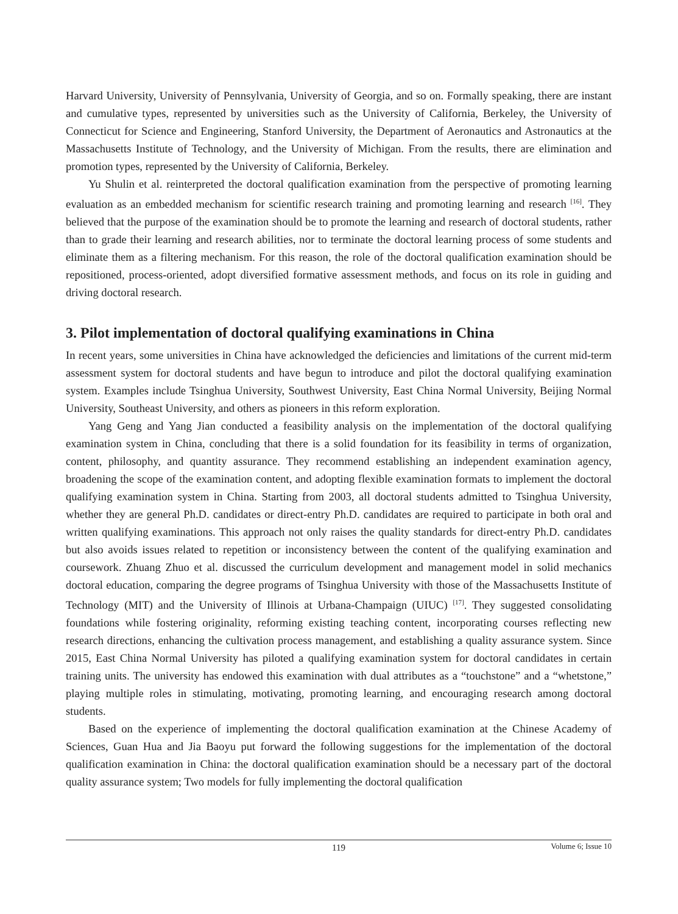Harvard University, University of Pennsylvania, University of Georgia, and so on. Formally speaking, there are instant and cumulative types, represented by universities such as the University of California, Berkeley, the University of Connecticut for Science and Engineering, Stanford University, the Department of Aeronautics and Astronautics at the Massachusetts Institute of Technology, and the University of Michigan. From the results, there are elimination and promotion types, represented by the University of California, Berkeley.
Yu Shulin et al. reinterpreted the doctoral qualification examination from the perspective of promoting learning evaluation as an embedded mechanism for scientific research training and promoting learning and research <sup>[16]</sup>. They believed that the purpose of the examination should be to promote the learning and research of doctoral students, rather than to grade their learning and research abilities, nor to terminate the doctoral learning process of some students and eliminate them as a filtering mechanism. For this reason, the role of the doctoral qualification examination should be repositioned, process-oriented, adopt diversified formative assessment methods, and focus on its role in guiding and driving doctoral research.
3. Pilot implementation of doctoral qualifying examinations in China
In recent years, some universities in China have acknowledged the deficiencies and limitations of the current mid-term assessment system for doctoral students and have begun to introduce and pilot the doctoral qualifying examination system. Examples include Tsinghua University, Southwest University, East China Normal University, Beijing Normal University, Southeast University, and others as pioneers in this reform exploration.
Yang Geng and Yang Jian conducted a feasibility analysis on the implementation of the doctoral qualifying examination system in China, concluding that there is a solid foundation for its feasibility in terms of organization, content, philosophy, and quantity assurance. They recommend establishing an independent examination agency, broadening the scope of the examination content, and adopting flexible examination formats to implement the doctoral qualifying examination system in China. Starting from 2003, all doctoral students admitted to Tsinghua University, whether they are general Ph.D. candidates or direct-entry Ph.D. candidates are required to participate in both oral and written qualifying examinations. This approach not only raises the quality standards for direct-entry Ph.D. candidates but also avoids issues related to repetition or inconsistency between the content of the qualifying examination and coursework. Zhuang Zhuo et al. discussed the curriculum development and management model in solid mechanics doctoral education, comparing the degree programs of Tsinghua University with those of the Massachusetts Institute of Technology (MIT) and the University of Illinois at Urbana-Champaign (UIUC) <sup>[17]</sup>. They suggested consolidating foundations while fostering originality, reforming existing teaching content, incorporating courses reflecting new research directions, enhancing the cultivation process management, and establishing a quality assurance system. Since 2015, East China Normal University has piloted a qualifying examination system for doctoral candidates in certain training units. The university has endowed this examination with dual attributes as a “touchstone” and a “whetstone,” playing multiple roles in stimulating, motivating, promoting learning, and encouraging research among doctoral students.
Based on the experience of implementing the doctoral qualification examination at the Chinese Academy of Sciences, Guan Hua and Jia Baoyu put forward the following suggestions for the implementation of the doctoral qualification examination in China: the doctoral qualification examination should be a necessary part of the doctoral quality assurance system; Two models for fully implementing the doctoral qualification
119
Volume 6; Issue 10